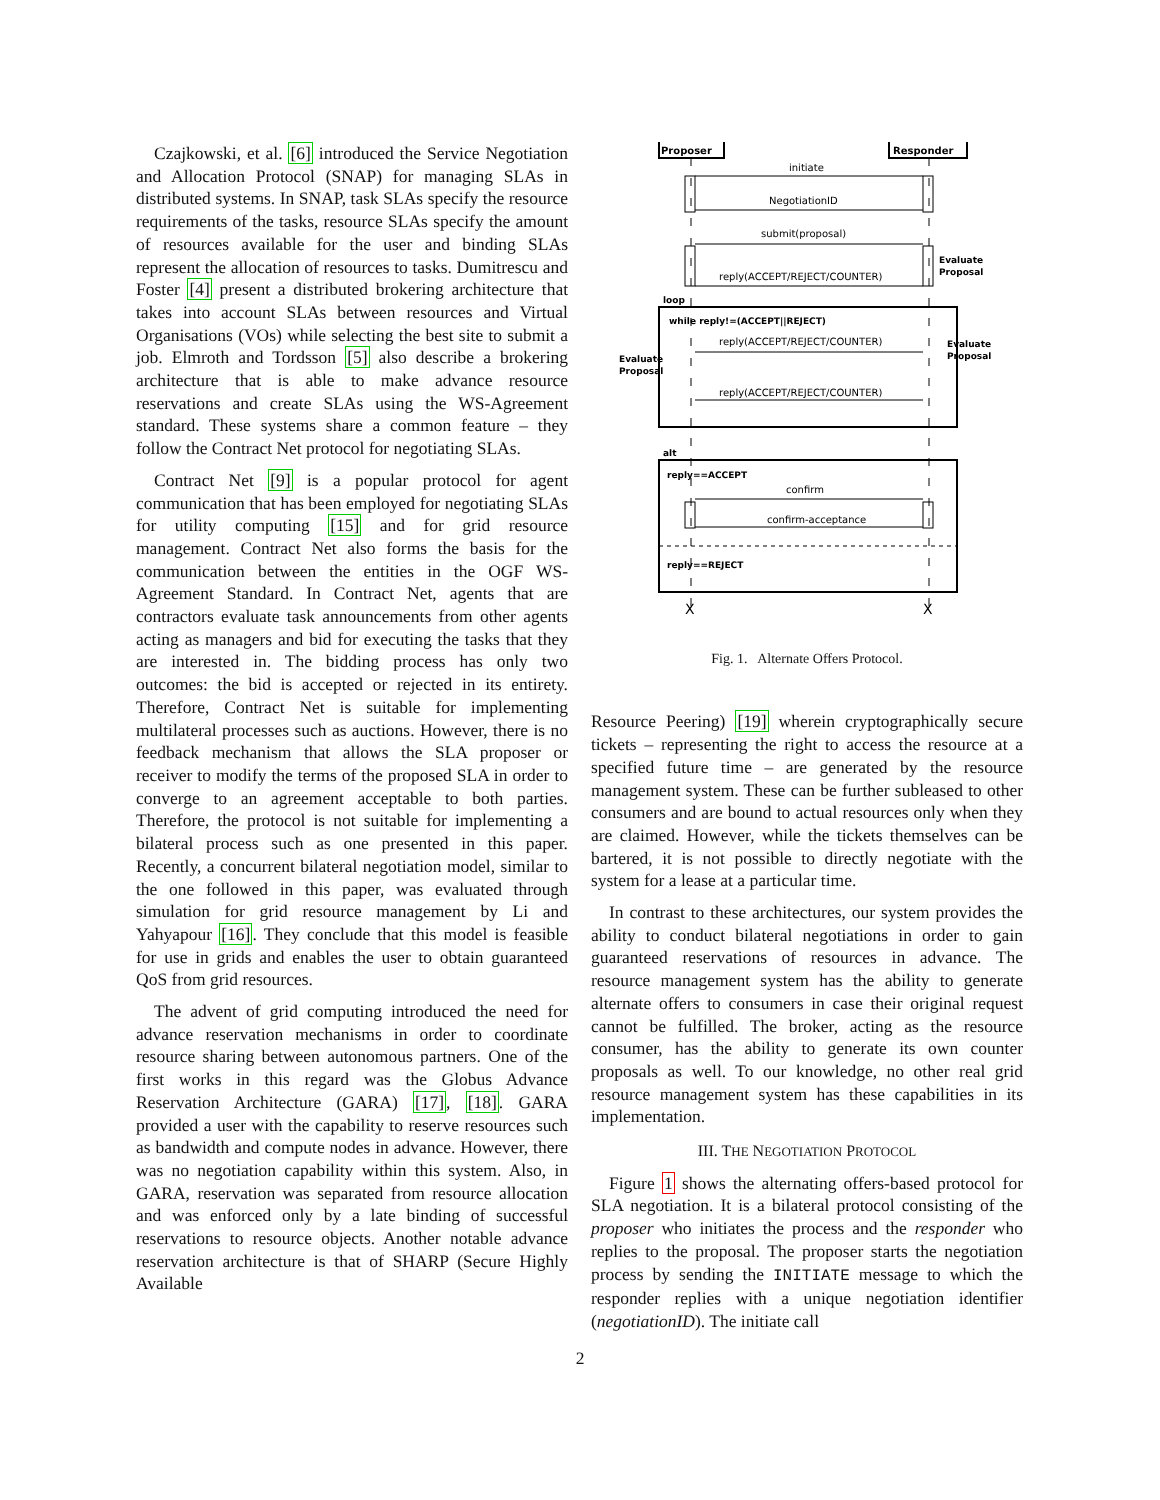Czajkowski, et al. [6] introduced the Service Negotiation and Allocation Protocol (SNAP) for managing SLAs in distributed systems. In SNAP, task SLAs specify the resource requirements of the tasks, resource SLAs specify the amount of resources available for the user and binding SLAs represent the allocation of resources to tasks. Dumitrescu and Foster [4] present a distributed brokering architecture that takes into account SLAs between resources and Virtual Organisations (VOs) while selecting the best site to submit a job. Elmroth and Tordsson [5] also describe a brokering architecture that is able to make advance resource reservations and create SLAs using the WS-Agreement standard. These systems share a common feature – they follow the Contract Net protocol for negotiating SLAs.
Contract Net [9] is a popular protocol for agent communication that has been employed for negotiating SLAs for utility computing [15] and for grid resource management. Contract Net also forms the basis for the communication between the entities in the OGF WS-Agreement Standard. In Contract Net, agents that are contractors evaluate task announcements from other agents acting as managers and bid for executing the tasks that they are interested in. The bidding process has only two outcomes: the bid is accepted or rejected in its entirety. Therefore, Contract Net is suitable for implementing multilateral processes such as auctions. However, there is no feedback mechanism that allows the SLA proposer or receiver to modify the terms of the proposed SLA in order to converge to an agreement acceptable to both parties. Therefore, the protocol is not suitable for implementing a bilateral process such as one presented in this paper. Recently, a concurrent bilateral negotiation model, similar to the one followed in this paper, was evaluated through simulation for grid resource management by Li and Yahyapour [16]. They conclude that this model is feasible for use in grids and enables the user to obtain guaranteed QoS from grid resources.
The advent of grid computing introduced the need for advance reservation mechanisms in order to coordinate resource sharing between autonomous partners. One of the first works in this regard was the Globus Advance Reservation Architecture (GARA) [17], [18]. GARA provided a user with the capability to reserve resources such as bandwidth and compute nodes in advance. However, there was no negotiation capability within this system. Also, in GARA, reservation was separated from resource allocation and was enforced only by a late binding of successful reservations to resource objects. Another notable advance reservation architecture is that of SHARP (Secure Highly Available
Proposer
Responder
initiate
NegotiationID
submit(proposal)
reply(ACCEPT/REJECT/COUNTER)
Evaluate
Proposal
loop
while reply!=(ACCEPT||REJECT)
reply(ACCEPT/REJECT/COUNTER)
reply(ACCEPT/REJECT/COUNTER)
Evaluate
Proposal
Evaluate
Proposal
alt
reply==ACCEPT
confirm
confirm-acceptance
reply==REJECT
X
X
Fig. 1. Alternate Offers Protocol.
Resource Peering) [19] wherein cryptographically secure tickets – representing the right to access the resource at a specified future time – are generated by the resource management system. These can be further subleased to other consumers and are bound to actual resources only when they are claimed. However, while the tickets themselves can be bartered, it is not possible to directly negotiate with the system for a lease at a particular time.
In contrast to these architectures, our system provides the ability to conduct bilateral negotiations in order to gain guaranteed reservations of resources in advance. The resource management system has the ability to generate alternate offers to consumers in case their original request cannot be fulfilled. The broker, acting as the resource consumer, has the ability to generate its own counter proposals as well. To our knowledge, no other real grid resource management system has these capabilities in its implementation.
III. THE NEGOTIATION PROTOCOL
Figure 1 shows the alternating offers-based protocol for SLA negotiation. It is a bilateral protocol consisting of the proposer who initiates the process and the responder who replies to the proposal. The proposer starts the negotiation process by sending the INITIATE message to which the responder replies with a unique negotiation identifier (negotiationID). The initiate call
2